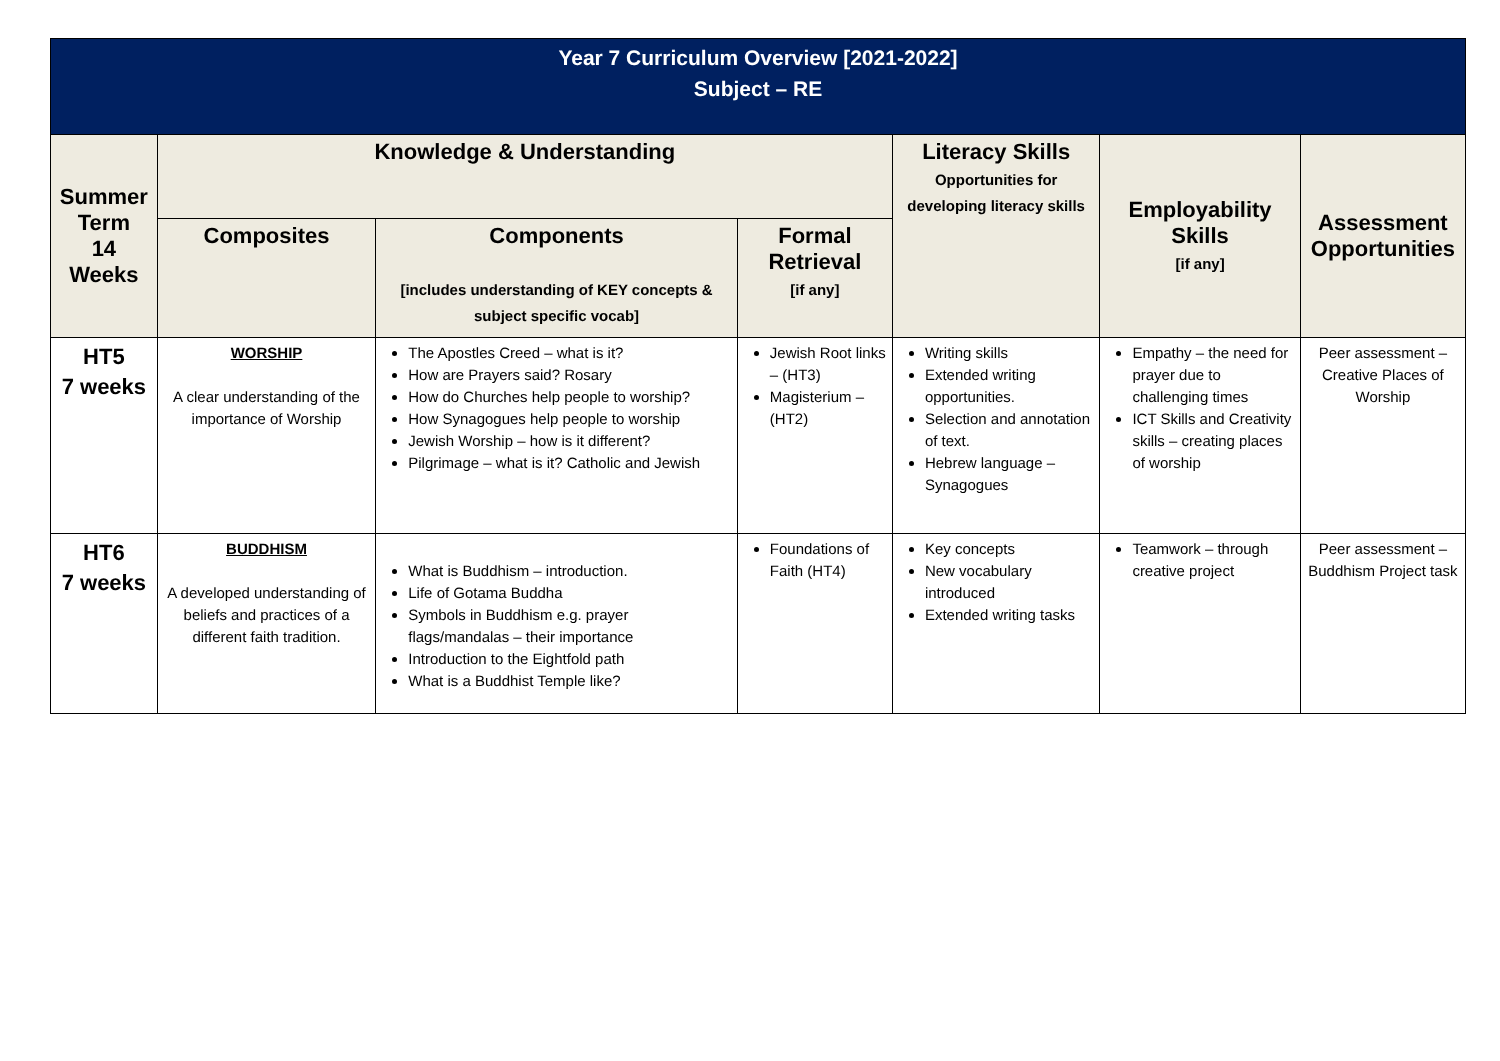Year 7 Curriculum Overview [2021-2022]
Subject – RE
| Summer Term 14 Weeks | Knowledge & Understanding | | | Literacy Skills Opportunities for developing literacy skills | Employability Skills [if any] | Assessment Opportunities |
| --- | --- | --- | --- | --- | --- | --- |
| | Composites | Components [includes understanding of KEY concepts & subject specific vocab] | Formal Retrieval [if any] | | | |
| HT5 7 weeks | WORSHIP A clear understanding of the importance of Worship | The Apostles Creed – what is it? How are Prayers said? Rosary How do Churches help people to worship? How Synagogues help people to worship Jewish Worship – how is it different? Pilgrimage – what is it? Catholic and Jewish | Jewish Root links – (HT3) Magisterium – (HT2) | Writing skills Extended writing opportunities. Selection and annotation of text. Hebrew language – Synagogues | Empathy – the need for prayer due to challenging times ICT Skills and Creativity skills – creating places of worship | Peer assessment – Creative Places of Worship |
| HT6 7 weeks | BUDDHISM A developed understanding of beliefs and practices of a different faith tradition. | What is Buddhism – introduction. Life of Gotama Buddha Symbols in Buddhism e.g. prayer flags/mandalas – their importance Introduction to the Eightfold path What is a Buddhist Temple like? | Foundations of Faith (HT4) | Key concepts New vocabulary introduced Extended writing tasks | Teamwork – through creative project | Peer assessment – Buddhism Project task |